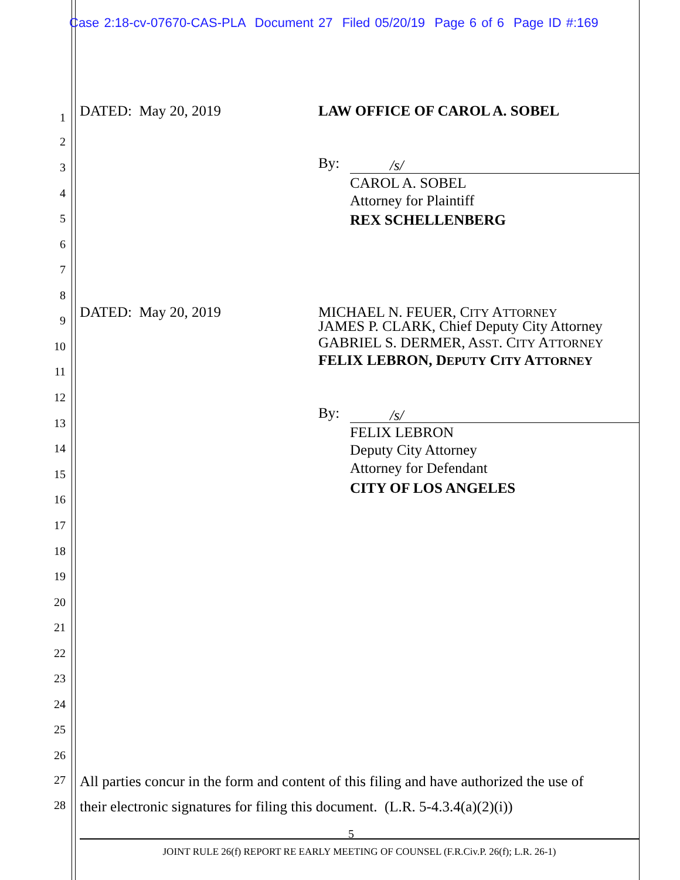Case 2:18-cv-07670-CAS-PLA Document 27 Filed 05/20/19 Page 6 of 6 Page ID #:169
1 DATED: May 20, 2019 LAW OFFICE OF CAROL A. SOBEL
2
By: /s/ 3
CAROL A. SOBEL
4 Attorney for Plaintiff
5 REX SCHELLENBERG
6
7
8
DATED: May 20, 2019 MICHAEL N. FEUER, CITY ATTORNEY
9 JAMES P. CLARK, Chief Deputy City Attorney
GABRIEL S. DERMER, ASST. CITY ATTORNEY 10
FELIX LEBRON, DEPUTY CITY ATTORNEY
11
12
By: /s/
13 FELIX LEBRON
14 Deputy City Attorney
Attorney for Defendant 15
CITY OF LOS ANGELES
16
17
18
19
20
21
22
23
24
25
26
27 All parties concur in the form and content of this filing and have authorized the use of
28 their electronic signatures for filing this document. (L.R. 5-4.3.4(a)(2)(i))
5
JOINT RULE 26(f) REPORT RE EARLY MEETING OF COUNSEL (F.R.Civ.P. 26(f); L.R. 26-1)